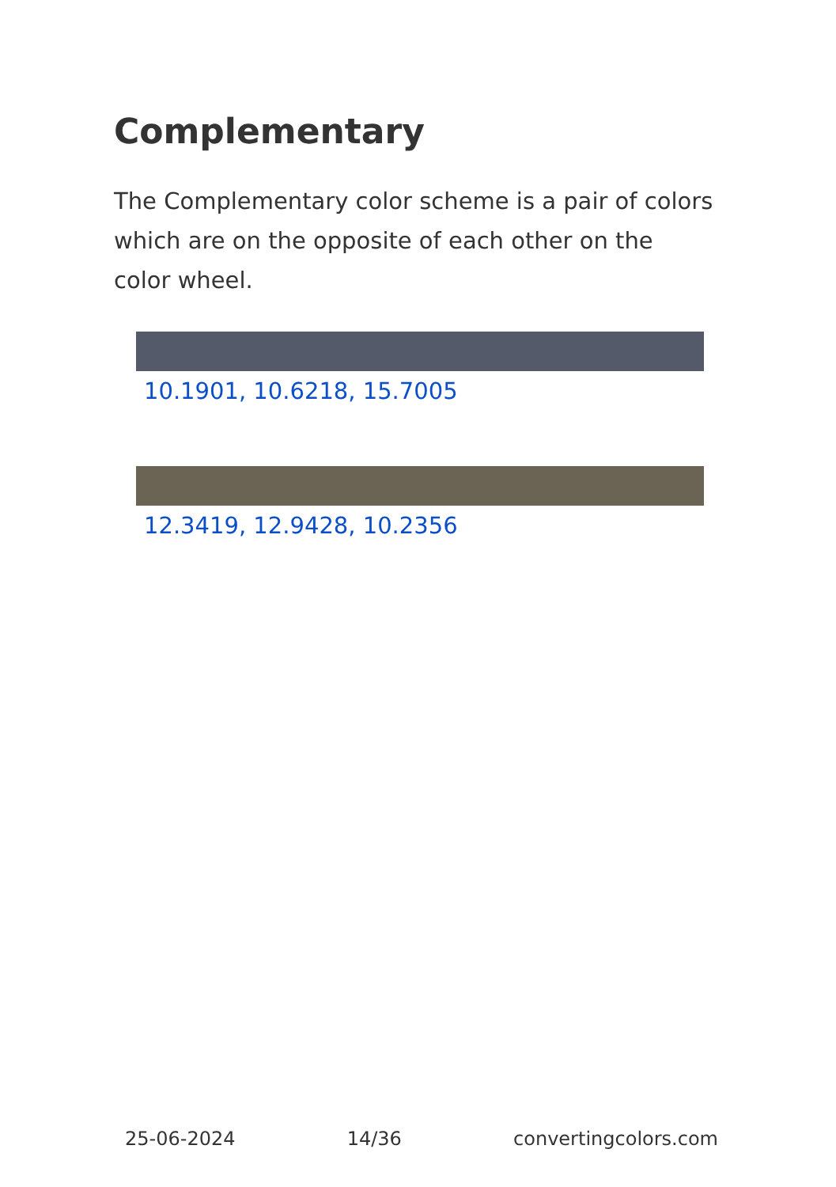Complementary
The Complementary color scheme is a pair of colors which are on the opposite of each other on the color wheel.
10.1901, 10.6218, 15.7005
12.3419, 12.9428, 10.2356
25-06-2024 14/36 convertingcolors.com